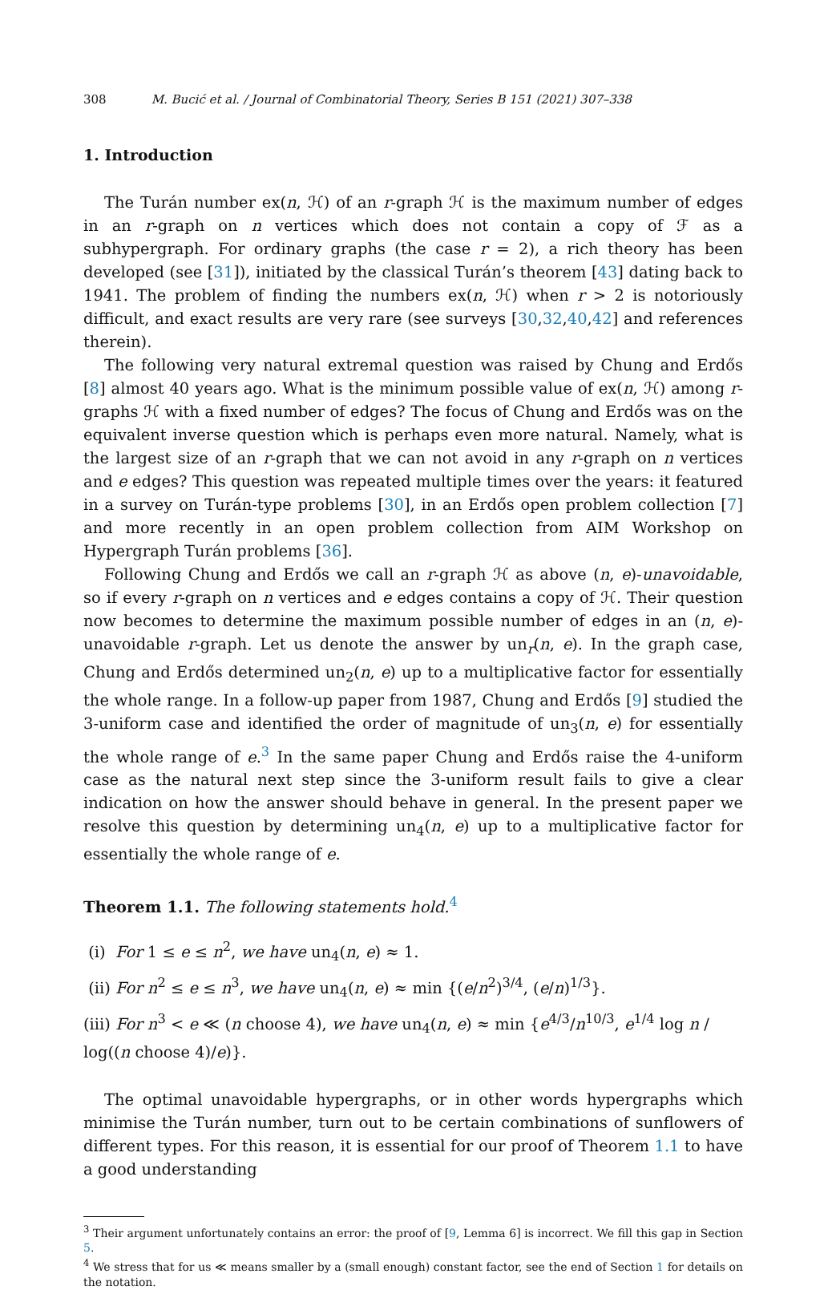308 M. Bucić et al. / Journal of Combinatorial Theory, Series B 151 (2021) 307–338
1. Introduction
The Turán number ex(n, ℋ) of an r-graph ℋ is the maximum number of edges in an r-graph on n vertices which does not contain a copy of ℱ as a subhypergraph. For ordinary graphs (the case r = 2), a rich theory has been developed (see [31]), initiated by the classical Turán’s theorem [43] dating back to 1941. The problem of finding the numbers ex(n, ℋ) when r > 2 is notoriously difficult, and exact results are very rare (see surveys [30,32,40,42] and references therein).
The following very natural extremal question was raised by Chung and Erdős [8] almost 40 years ago. What is the minimum possible value of ex(n, ℋ) among r-graphs ℋ with a fixed number of edges? The focus of Chung and Erdős was on the equivalent inverse question which is perhaps even more natural. Namely, what is the largest size of an r-graph that we can not avoid in any r-graph on n vertices and e edges? This question was repeated multiple times over the years: it featured in a survey on Turán-type problems [30], in an Erdős open problem collection [7] and more recently in an open problem collection from AIM Workshop on Hypergraph Turán problems [36].
Following Chung and Erdős we call an r-graph ℋ as above (n, e)-unavoidable, so if every r-graph on n vertices and e edges contains a copy of ℋ. Their question now becomes to determine the maximum possible number of edges in an (n, e)-unavoidable r-graph. Let us denote the answer by un<sub>r</sub>(n, e). In the graph case, Chung and Erdős determined un<sub>2</sub>(n, e) up to a multiplicative factor for essentially the whole range. In a follow-up paper from 1987, Chung and Erdős [9] studied the 3-uniform case and identified the order of magnitude of un<sub>3</sub>(n, e) for essentially the whole range of e.<sup>3</sup> In the same paper Chung and Erdős raise the 4-uniform case as the natural next step since the 3-uniform result fails to give a clear indication on how the answer should behave in general. In the present paper we resolve this question by determining un<sub>4</sub>(n, e) up to a multiplicative factor for essentially the whole range of e.
Theorem 1.1. The following statements hold.<sup>4</sup>
(i) For 1 ≤ e ≤ n<sup>2</sup>, we have un<sub>4</sub>(n, e) ≈ 1.
(ii) For n<sup>2</sup> ≤ e ≤ n<sup>3</sup>, we have un<sub>4</sub>(n, e) ≈ min {(e/n<sup>2</sup>)<sup>3/4</sup>, (e/n)<sup>1/3</sup>}.
(iii) For n<sup>3</sup> < e ≪ (n choose 4), we have un<sub>4</sub>(n, e) ≈ min {e<sup>4/3</sup>/n<sup>10/3</sup>, e<sup>1/4</sup> log n / log((n choose 4)/e)}.
The optimal unavoidable hypergraphs, or in other words hypergraphs which minimise the Turán number, turn out to be certain combinations of sunflowers of different types. For this reason, it is essential for our proof of Theorem 1.1 to have a good understanding
<sup>3</sup> Their argument unfortunately contains an error: the proof of [9, Lemma 6] is incorrect. We fill this gap in Section 5.
<sup>4</sup> We stress that for us ≪ means smaller by a (small enough) constant factor, see the end of Section 1 for details on the notation.